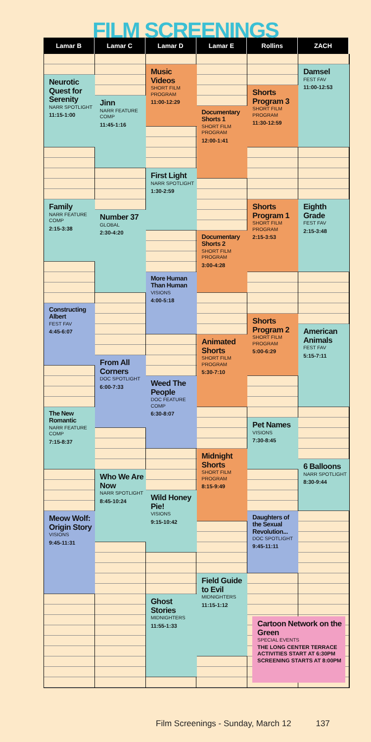FILM SCREENINGS
Lamar B
Lamar C
Lamar D
Lamar E
Rollins
ZACH
Neurotic Quest for Serenity
NARR SPOTLIGHT
11:15-1:00
Family
NARR FEATURE COMP
2:15-3:38
Constructing Albert
FEST FAV
4:45-6:07
The New Romantic
NARR FEATURE COMP
7:15-8:37
Meow Wolf: Origin Story
VISIONS
9:45-11:31
Jinn
NARR FEATURE COMP
11:45-1:16
Number 37
GLOBAL
2:30-4:20
From All Corners
DOC SPOTLIGHT
6:00-7:33
Who We Are Now
NARR SPOTLIGHT
8:45-10:24
Music Videos
SHORT FILM PROGRAM
11:00-12:29
First Light
NARR SPOTLIGHT
1:30-2:59
More Human Than Human
VISIONS
4:00-5:18
Weed The People
DOC FEATURE COMP
6:30-8:07
Wild Honey Pie!
VISIONS
9:15-10:42
Ghost Stories
MIDNIGHTERS
11:55-1:33
Documentary Shorts 1
SHORT FILM PROGRAM
12:00-1:41
Documentary Shorts 2
SHORT FILM PROGRAM
3:00-4:28
Animated Shorts
SHORT FILM PROGRAM
5:30-7:10
Midnight Shorts
SHORT FILM PROGRAM
8:15-9:49
Field Guide to Evil
MIDNIGHTERS
11:15-1:12
Shorts Program 3
SHORT FILM PROGRAM
11:30-12:59
Shorts Program 1
SHORT FILM PROGRAM
2:15-3:53
Shorts Program 2
SHORT FILM PROGRAM
5:00-6:29
Pet Names
VISIONS
7:30-8:45
Daughters of the Sexual Revolution...
DOC SPOTLIGHT
9:45-11:11
Damsel
FEST FAV
11:00-12:53
Eighth Grade
FEST FAV
2:15-3:48
American Animals
FEST FAV
5:15-7:11
6 Balloons
NARR SPOTLIGHT
8:30-9:44
Cartoon Network on the Green
SPECIAL EVENTS
THE LONG CENTER TERRACE
ACTIVITIES START AT 6:30PM
SCREENING STARTS AT 8:00PM
Film Screenings - Sunday, March 12 137